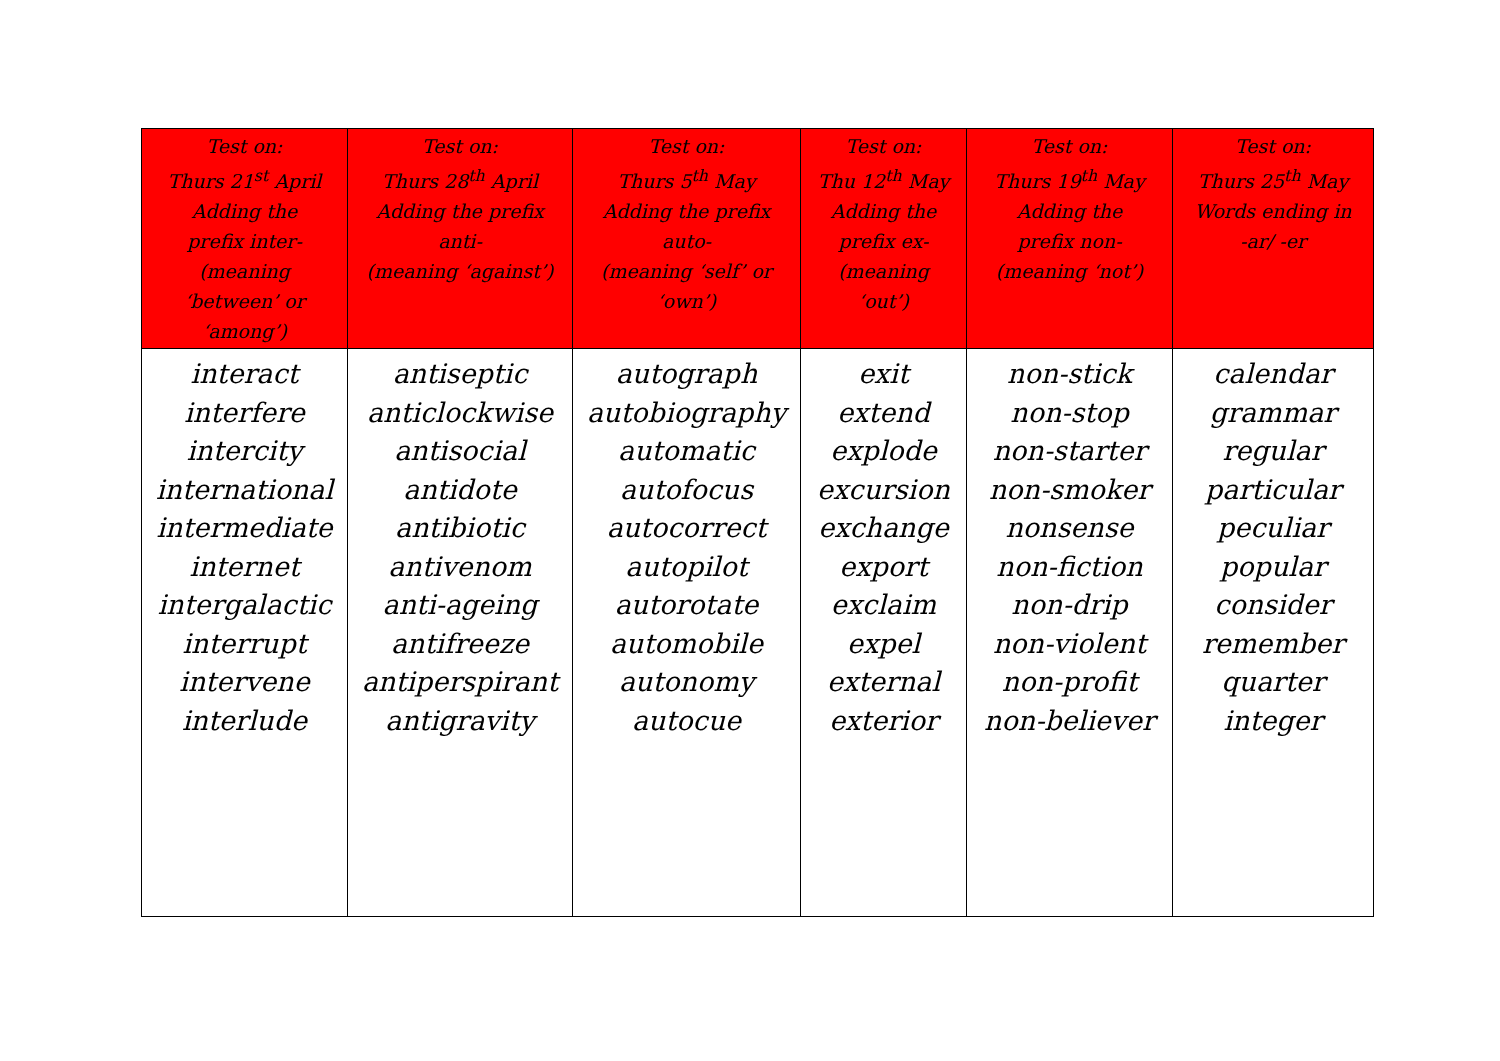| Test on: Thurs 21<sup>st</sup> April Adding the prefix inter- (meaning ‘between’ or ‘among’) | Test on: Thurs 28<sup>th</sup> April Adding the prefix anti- (meaning ‘against’) | Test on: Thurs 5<sup>th</sup> May Adding the prefix auto- (meaning ‘self’ or ‘own’) | Test on: Thu 12<sup>th</sup> May Adding the prefix ex- (meaning ‘out’) | Test on: Thurs 19<sup>th</sup> May Adding the prefix non- (meaning ‘not’) | Test on: Thurs 25<sup>th</sup> May Words ending in -ar/ -er |
| --- | --- | --- | --- | --- | --- |
| interact interfere intercity international intermediate internet intergalactic interrupt intervene interlude | antiseptic anticlockwise antisocial antidote antibiotic antivenom anti-ageing antifreeze antiperspirant antigravity | autograph autobiography automatic autofocus autocorrect autopilot autorotate automobile autonomy autocue | exit extend explode excursion exchange export exclaim expel external exterior | non-stick non-stop non-starter non-smoker nonsense non-fiction non-drip non-violent non-profit non-believer | calendar grammar regular particular peculiar popular consider remember quarter integer |